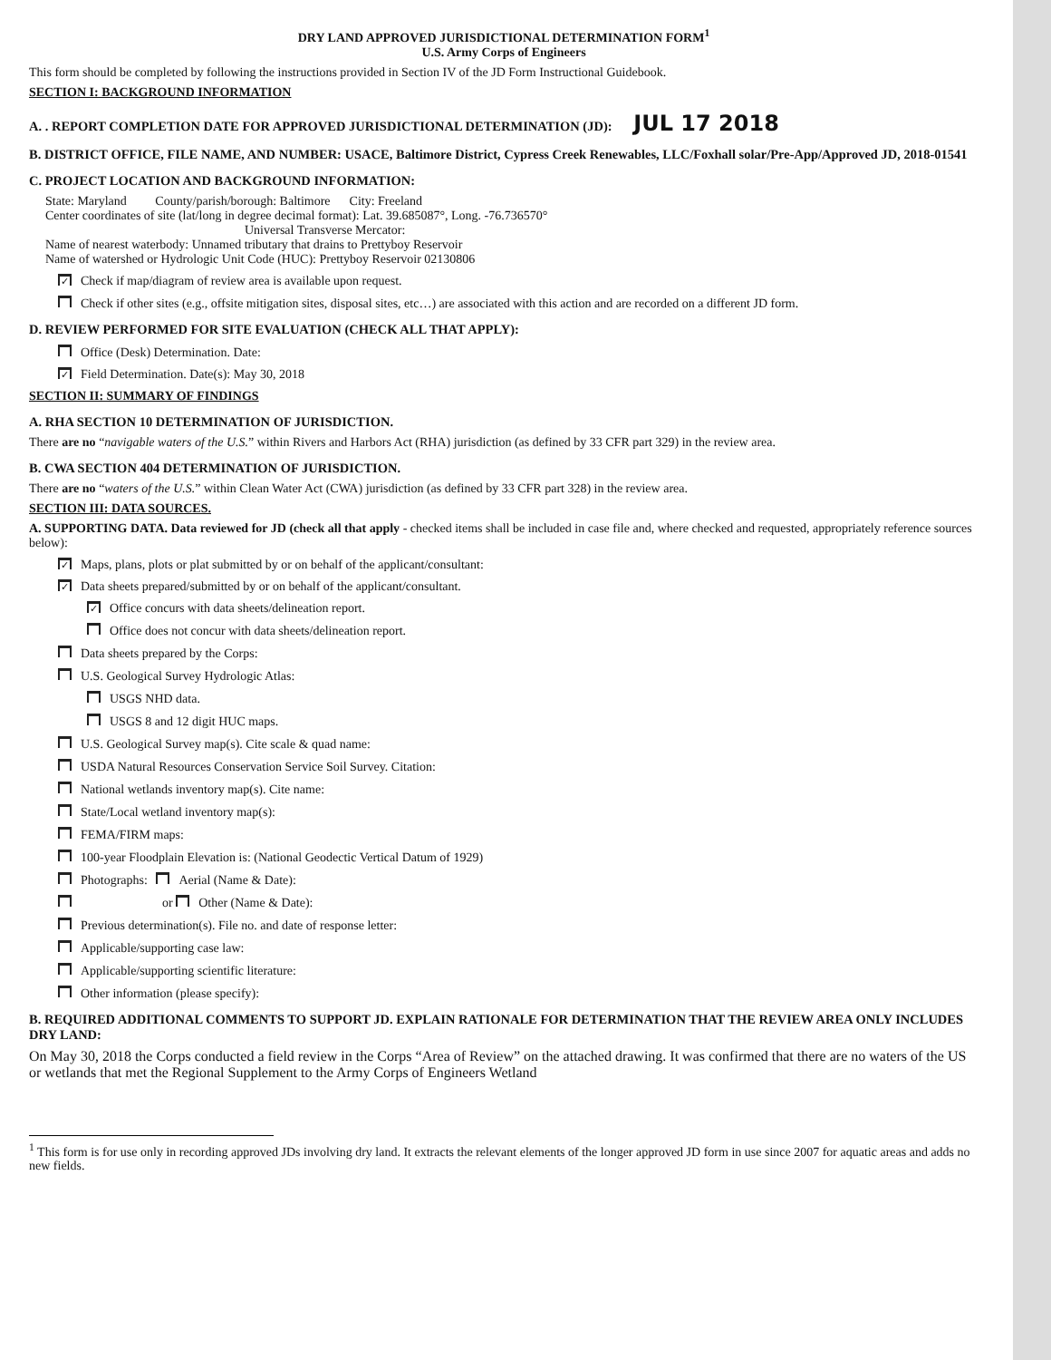DRY LAND APPROVED JURISDICTIONAL DETERMINATION FORM<sup>1</sup>
U.S. Army Corps of Engineers
This form should be completed by following the instructions provided in Section IV of the JD Form Instructional Guidebook.
SECTION I: BACKGROUND INFORMATION
A. . REPORT COMPLETION DATE FOR APPROVED JURISDICTIONAL DETERMINATION (JD): JUL 17 2018
B. DISTRICT OFFICE, FILE NAME, AND NUMBER: USACE, Baltimore District, Cypress Creek Renewables, LLC/Foxhall solar/Pre-App/Approved JD, 2018-01541
C. PROJECT LOCATION AND BACKGROUND INFORMATION:
State: Maryland County/parish/borough: Baltimore City: Freeland
Center coordinates of site (lat/long in degree decimal format): Lat. 39.685087°, Long. -76.736570°
Universal Transverse Mercator:
Name of nearest waterbody: Unnamed tributary that drains to Prettyboy Reservoir
Name of watershed or Hydrologic Unit Code (HUC): Prettyboy Reservoir 02130806
✓ Check if map/diagram of review area is available upon request.
Check if other sites (e.g., offsite mitigation sites, disposal sites, etc…) are associated with this action and are recorded on a different JD form.
D. REVIEW PERFORMED FOR SITE EVALUATION (CHECK ALL THAT APPLY):
Office (Desk) Determination. Date:
✓ Field Determination. Date(s): May 30, 2018
SECTION II: SUMMARY OF FINDINGS
A. RHA SECTION 10 DETERMINATION OF JURISDICTION.
There are no “navigable waters of the U.S.” within Rivers and Harbors Act (RHA) jurisdiction (as defined by 33 CFR part 329) in the review area.
B. CWA SECTION 404 DETERMINATION OF JURISDICTION.
There are no “waters of the U.S.” within Clean Water Act (CWA) jurisdiction (as defined by 33 CFR part 328) in the review area.
SECTION III: DATA SOURCES.
A. SUPPORTING DATA. Data reviewed for JD (check all that apply - checked items shall be included in case file and, where checked and requested, appropriately reference sources below):
✓ Maps, plans, plots or plat submitted by or on behalf of the applicant/consultant:
✓ Data sheets prepared/submitted by or on behalf of the applicant/consultant.
✓ Office concurs with data sheets/delineation report.
Office does not concur with data sheets/delineation report.
Data sheets prepared by the Corps:
U.S. Geological Survey Hydrologic Atlas:
USGS NHD data.
USGS 8 and 12 digit HUC maps.
U.S. Geological Survey map(s). Cite scale & quad name:
USDA Natural Resources Conservation Service Soil Survey. Citation:
National wetlands inventory map(s). Cite name:
State/Local wetland inventory map(s):
FEMA/FIRM maps:
100-year Floodplain Elevation is: (National Geodectic Vertical Datum of 1929)
Photographs: Aerial (Name & Date):
or Other (Name & Date):
Previous determination(s). File no. and date of response letter:
Applicable/supporting case law:
Applicable/supporting scientific literature:
Other information (please specify):
B. REQUIRED ADDITIONAL COMMENTS TO SUPPORT JD. EXPLAIN RATIONALE FOR DETERMINATION THAT THE REVIEW AREA ONLY INCLUDES DRY LAND:
On May 30, 2018 the Corps conducted a field review in the Corps “Area of Review” on the attached drawing. It was confirmed that there are no waters of the US or wetlands that met the Regional Supplement to the Army Corps of Engineers Wetland
<sup>1</sup> This form is for use only in recording approved JDs involving dry land. It extracts the relevant elements of the longer approved JD form in use since 2007 for aquatic areas and adds no new fields.